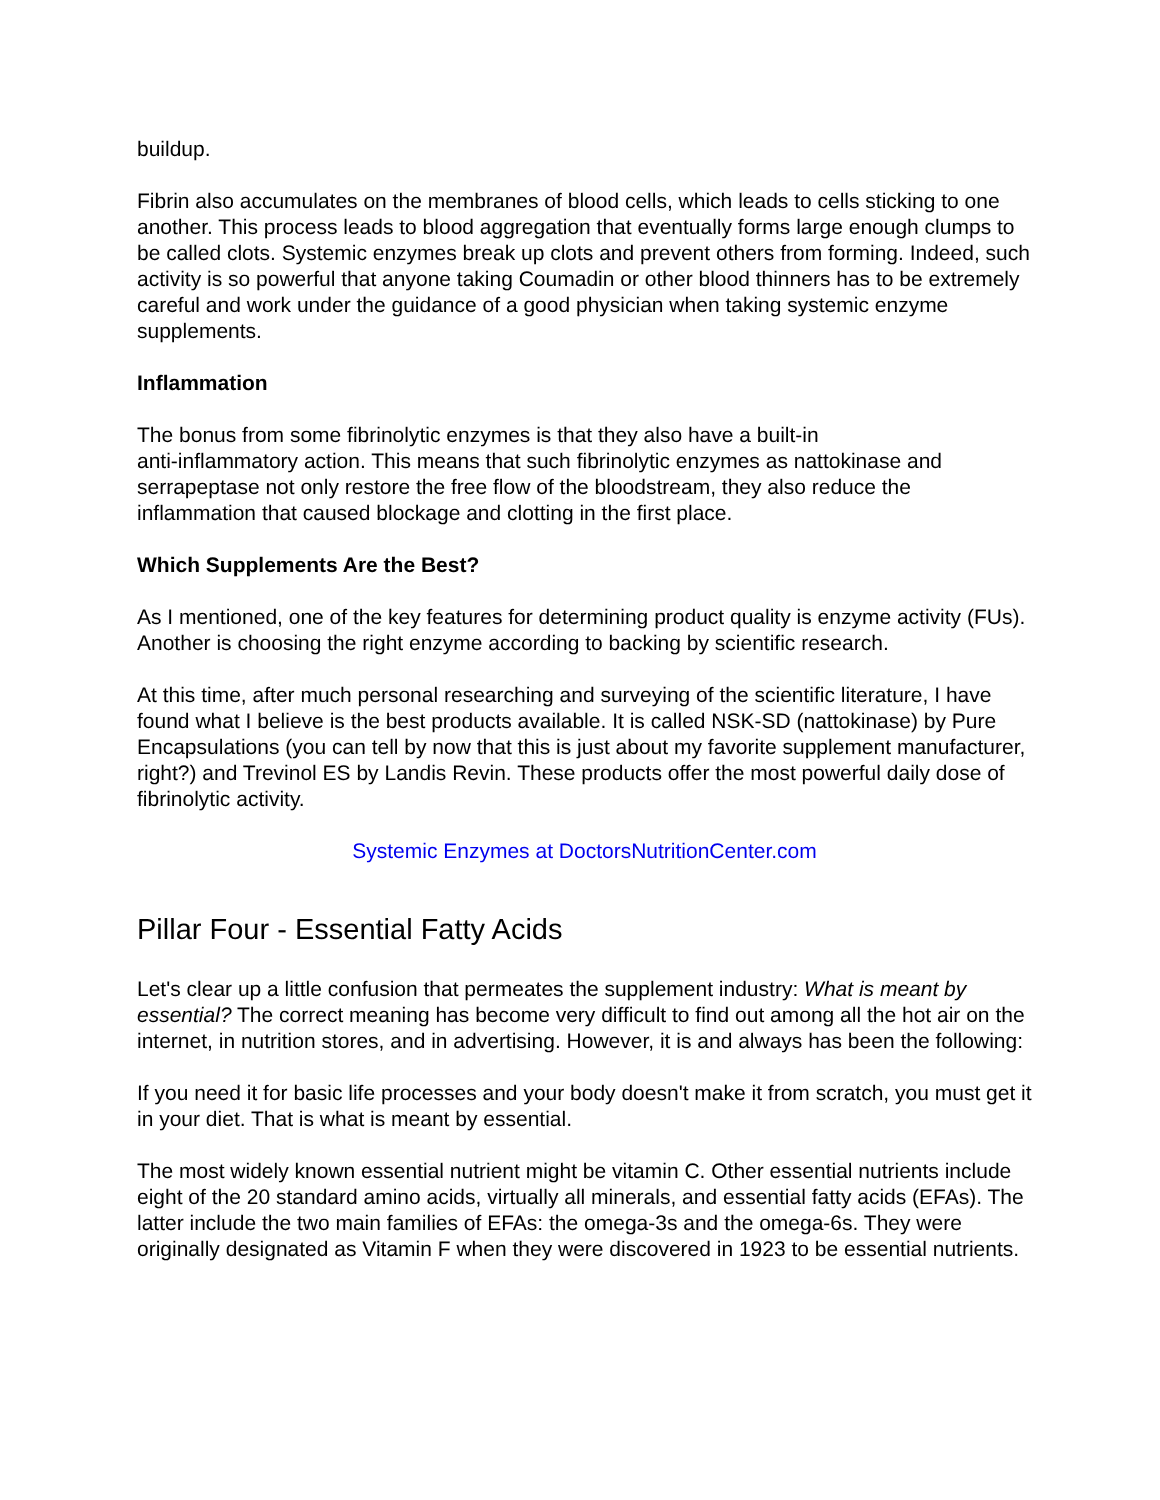buildup.
Fibrin also accumulates on the membranes of blood cells, which leads to cells sticking to one another. This process leads to blood aggregation that eventually forms large enough clumps to be called clots. Systemic enzymes break up clots and prevent others from forming. Indeed, such activity is so powerful that anyone taking Coumadin or other blood thinners has to be extremely careful and work under the guidance of a good physician when taking systemic enzyme supplements.
Inflammation
The bonus from some fibrinolytic enzymes is that they also have a built-in
anti-inflammatory action. This means that such fibrinolytic enzymes as nattokinase and serrapeptase not only restore the free flow of the bloodstream, they also reduce the inflammation that caused blockage and clotting in the first place.
Which Supplements Are the Best?
As I mentioned, one of the key features for determining product quality is enzyme activity (FUs). Another is choosing the right enzyme according to backing by scientific research.
At this time, after much personal researching and surveying of the scientific literature, I have found what I believe is the best products available. It is called NSK-SD (nattokinase) by Pure Encapsulations (you can tell by now that this is just about my favorite supplement manufacturer, right?) and Trevinol ES by Landis Revin. These products offer the most powerful daily dose of fibrinolytic activity.
Systemic Enzymes at DoctorsNutritionCenter.com
Pillar Four - Essential Fatty Acids
Let's clear up a little confusion that permeates the supplement industry: What is meant by essential? The correct meaning has become very difficult to find out among all the hot air on the internet, in nutrition stores, and in advertising. However, it is and always has been the following:
If you need it for basic life processes and your body doesn't make it from scratch, you must get it in your diet. That is what is meant by essential.
The most widely known essential nutrient might be vitamin C. Other essential nutrients include eight of the 20 standard amino acids, virtually all minerals, and essential fatty acids (EFAs). The latter include the two main families of EFAs: the omega-3s and the omega-6s. They were originally designated as Vitamin F when they were discovered in 1923 to be essential nutrients.